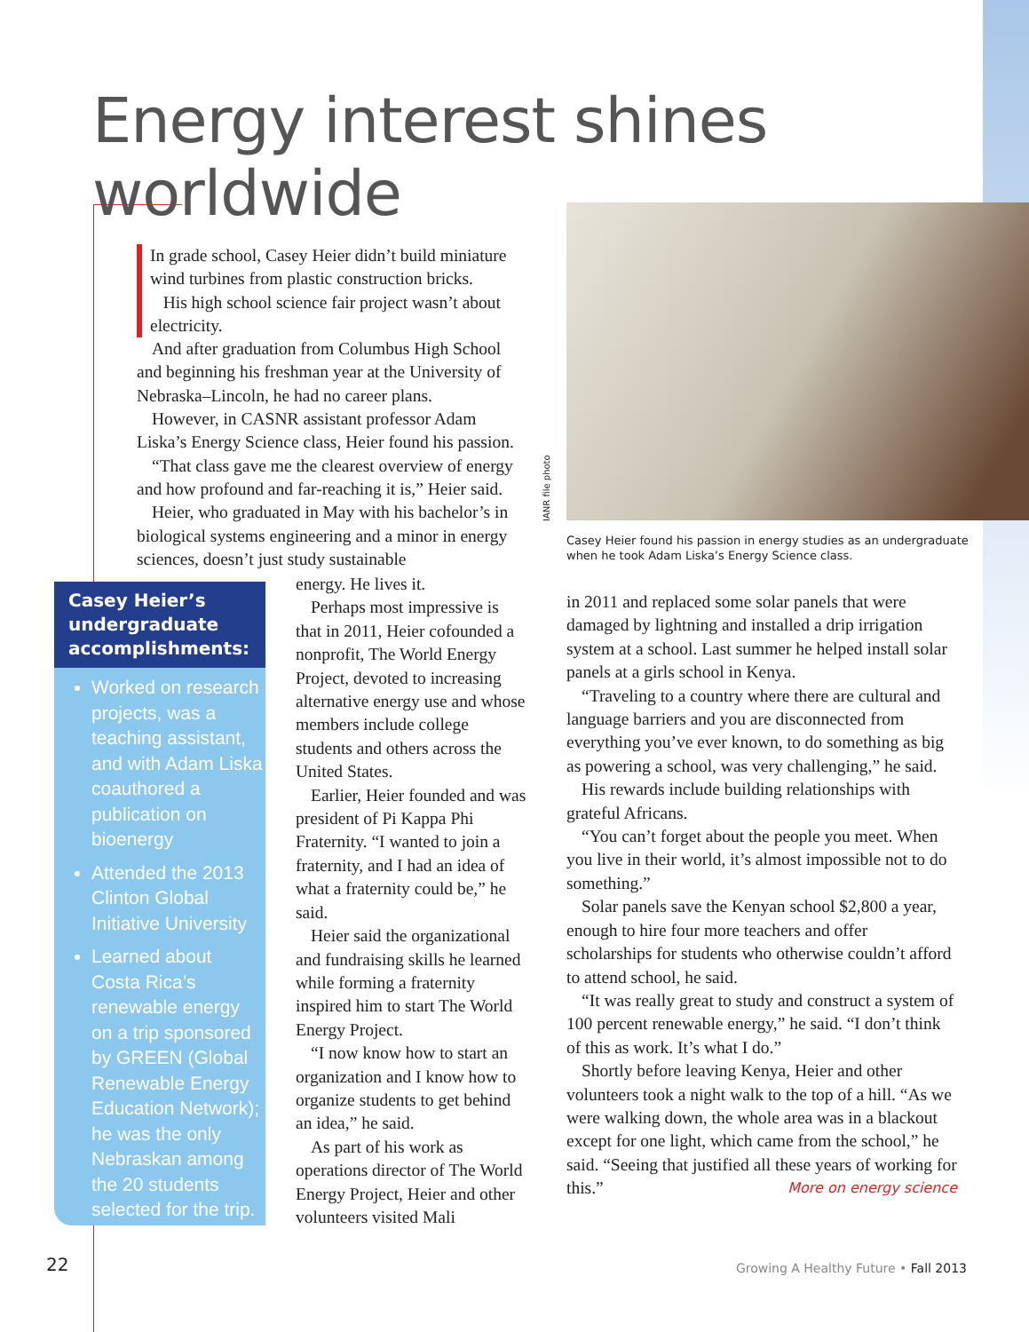Energy interest shines worldwide
In grade school, Casey Heier didn’t build miniature wind turbines from plastic construction bricks.
His high school science fair project wasn’t about electricity.
And after graduation from Columbus High School and beginning his freshman year at the University of Nebraska–Lincoln, he had no career plans.
However, in CASNR assistant professor Adam Liska’s Energy Science class, Heier found his passion.
“That class gave me the clearest overview of energy and how profound and far-reaching it is,” Heier said.
Heier, who graduated in May with his bachelor’s in biological systems engineering and a minor in energy sciences, doesn’t just study sustainable
Casey Heier’s undergraduate accomplishments:
Worked on research projects, was a teaching assistant, and with Adam Liska coauthored a publication on bioenergy
Attended the 2013 Clinton Global Initiative University
Learned about Costa Rica’s renewable energy on a trip sponsored by GREEN (Global Renewable Energy Education Network); he was the only Nebraskan among the 20 students selected for the trip.
energy. He lives it.
Perhaps most impressive is that in 2011, Heier cofounded a nonprofit, The World Energy Project, devoted to increasing alternative energy use and whose members include college students and others across the United States.
Earlier, Heier founded and was president of Pi Kappa Phi Fraternity. “I wanted to join a fraternity, and I had an idea of what a fraternity could be,” he said.
Heier said the organizational and fundraising skills he learned while forming a fraternity inspired him to start The World Energy Project.
“I now know how to start an organization and I know how to organize students to get behind an idea,” he said.
As part of his work as operations director of The World Energy Project, Heier and other volunteers visited Mali
IANR file photo
Casey Heier found his passion in energy studies as an undergraduate when he took Adam Liska’s Energy Science class.
in 2011 and replaced some solar panels that were damaged by lightning and installed a drip irrigation system at a school. Last summer he helped install solar panels at a girls school in Kenya.
“Traveling to a country where there are cultural and language barriers and you are disconnected from everything you’ve ever known, to do something as big as powering a school, was very challenging,” he said.
His rewards include building relationships with grateful Africans.
“You can’t forget about the people you meet. When you live in their world, it’s almost impossible not to do something.”
Solar panels save the Kenyan school $2,800 a year, enough to hire four more teachers and offer scholarships for students who otherwise couldn’t afford to attend school, he said.
“It was really great to study and construct a system of 100 percent renewable energy,” he said. “I don’t think of this as work. It’s what I do.”
Shortly before leaving Kenya, Heier and other volunteers took a night walk to the top of a hill. “As we were walking down, the whole area was in a blackout except for one light, which came from the school,” he said. “Seeing that justified all these years of working for this.” More on energy science
22
Growing A Healthy Future • Fall 2013